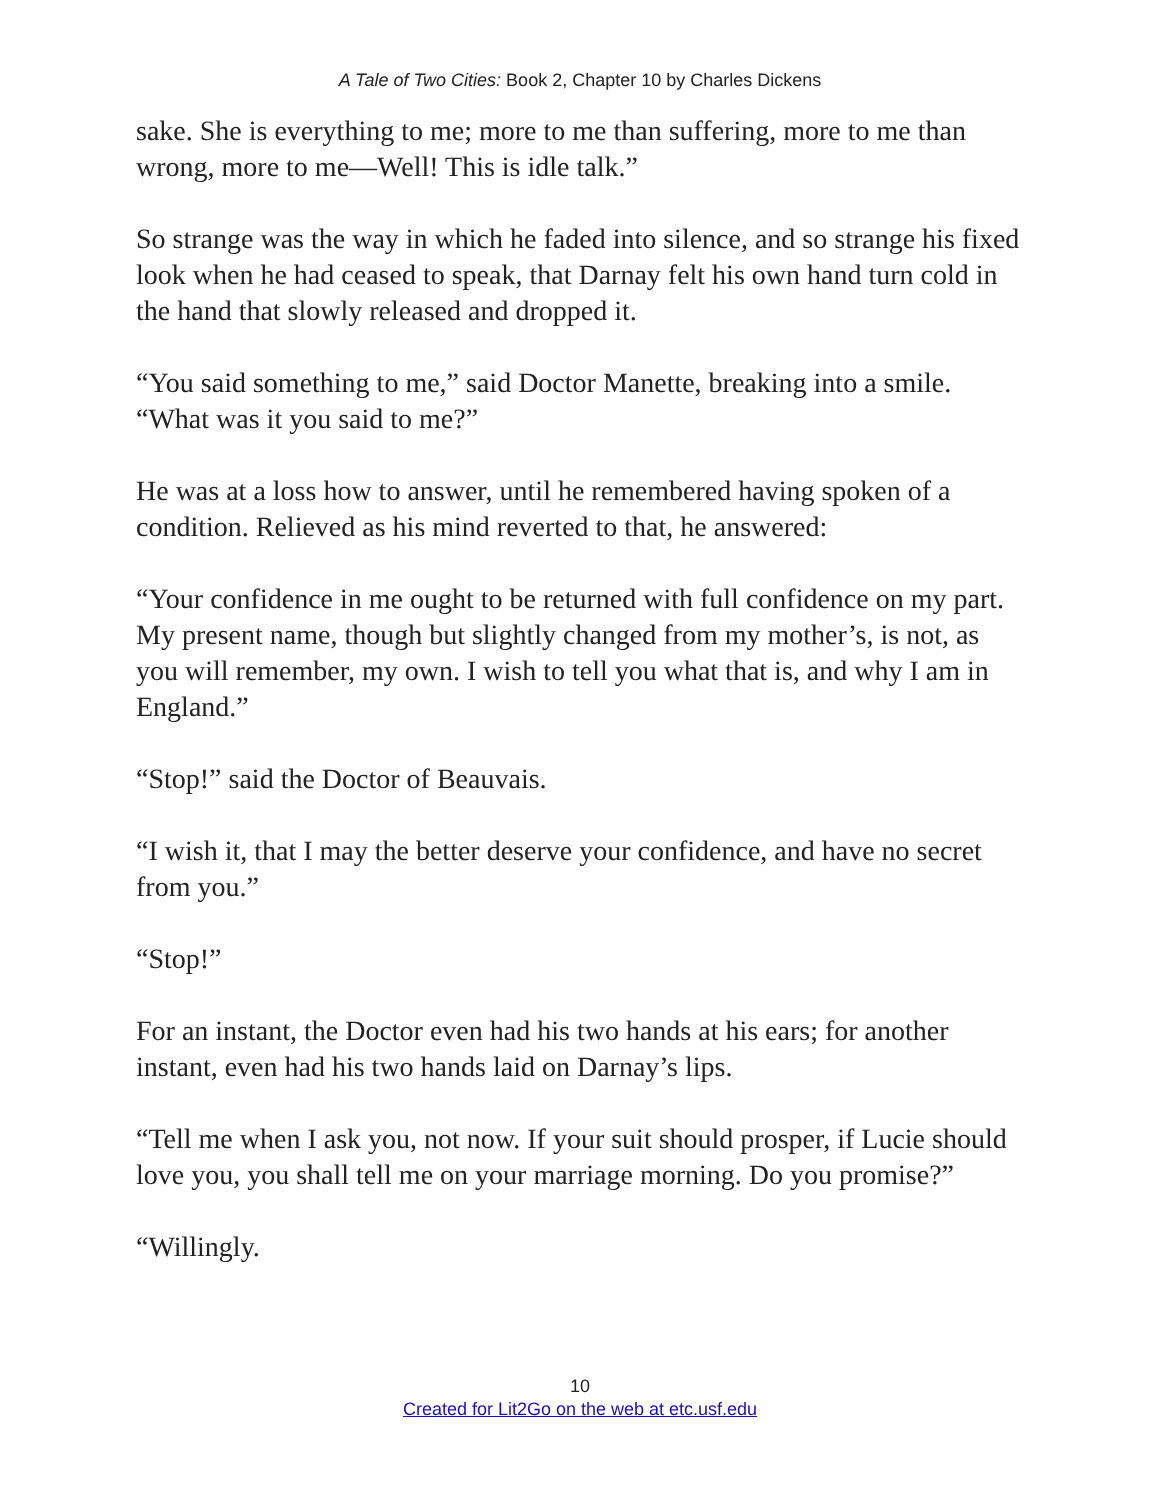A Tale of Two Cities: Book 2, Chapter 10 by Charles Dickens
sake. She is everything to me; more to me than suffering, more to me than wrong, more to me—Well! This is idle talk.”
So strange was the way in which he faded into silence, and so strange his fixed look when he had ceased to speak, that Darnay felt his own hand turn cold in the hand that slowly released and dropped it.
“You said something to me,” said Doctor Manette, breaking into a smile. “What was it you said to me?”
He was at a loss how to answer, until he remembered having spoken of a condition. Relieved as his mind reverted to that, he answered:
“Your confidence in me ought to be returned with full confidence on my part. My present name, though but slightly changed from my mother’s, is not, as you will remember, my own. I wish to tell you what that is, and why I am in England.”
“Stop!” said the Doctor of Beauvais.
“I wish it, that I may the better deserve your confidence, and have no secret from you.”
“Stop!”
For an instant, the Doctor even had his two hands at his ears; for another instant, even had his two hands laid on Darnay’s lips.
“Tell me when I ask you, not now. If your suit should prosper, if Lucie should love you, you shall tell me on your marriage morning. Do you promise?”
“Willingly.
10
Created for Lit2Go on the web at etc.usf.edu